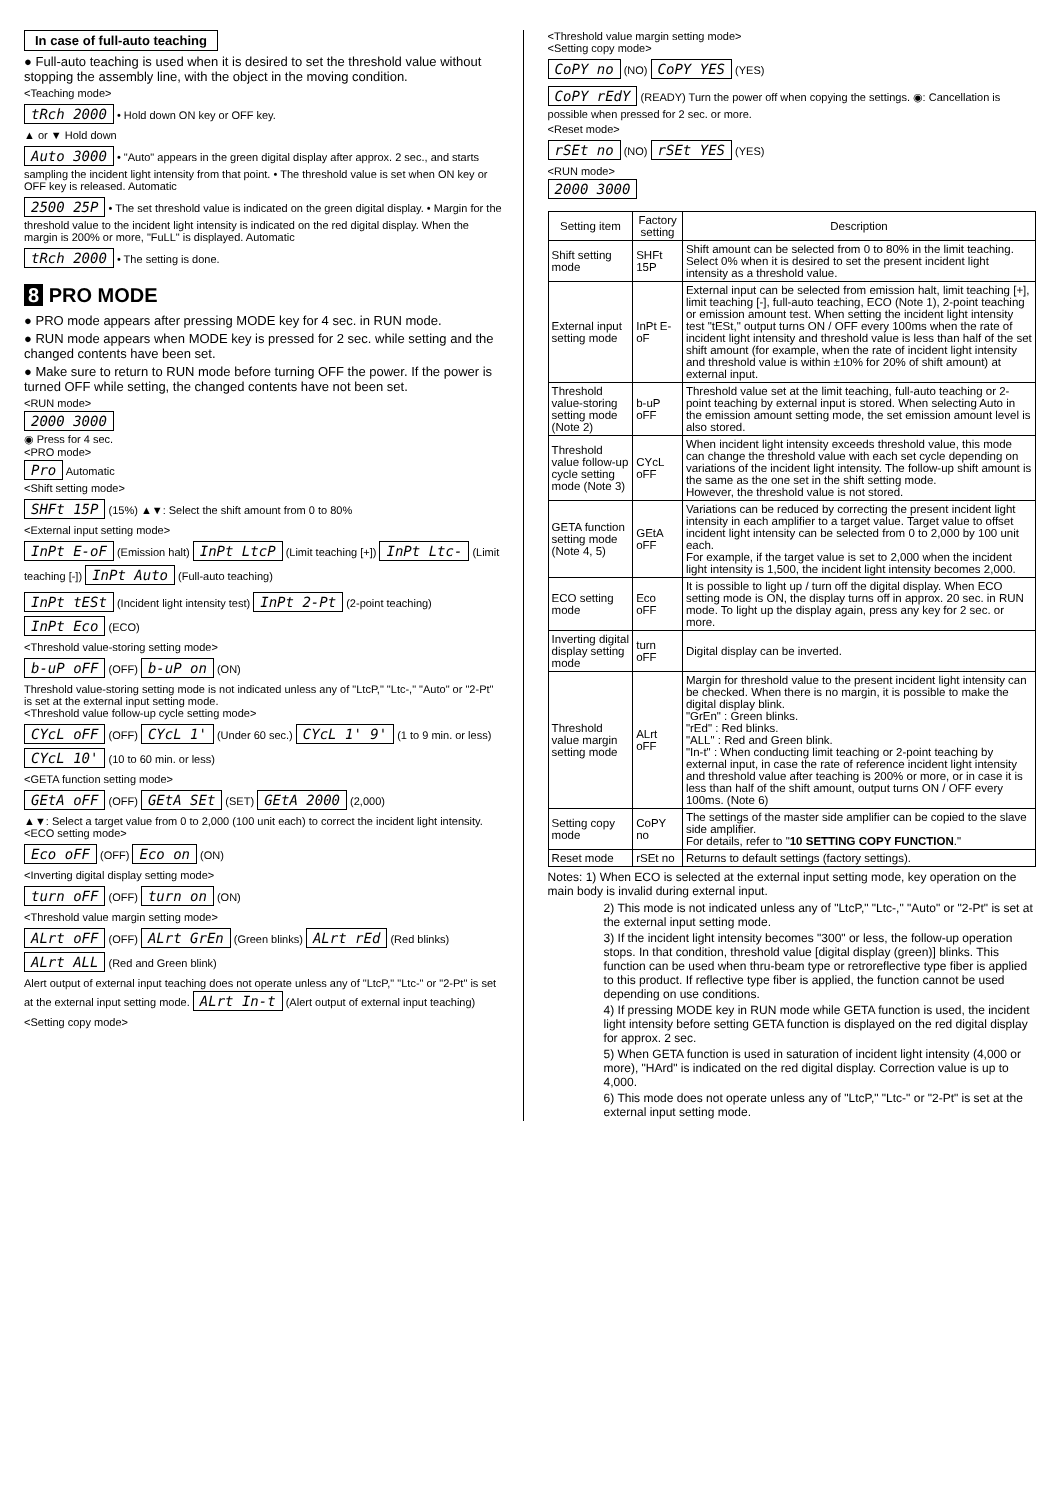In case of full-auto teaching
● Full-auto teaching is used when it is desired to set the threshold value without stopping the assembly line, with the object in the moving condition.
<Teaching mode>
tRch 2000 • Hold down ON key or OFF key.
▲ or ▼ Hold down
Auto 3000 • "Auto" appears in the green digital display after approx. 2 sec., and starts sampling the incident light intensity from that point. • The threshold value is set when ON key or OFF key is released. Automatic
2500 25P • The set threshold value is indicated on the green digital display. • Margin for the threshold value to the incident light intensity is indicated on the red digital display. When the margin is 200% or more, "FuLL" is displayed. Automatic
tRch 2000 • The setting is done.
8 PRO MODE
● PRO mode appears after pressing MODE key for 4 sec. in RUN mode.
● RUN mode appears when MODE key is pressed for 2 sec. while setting and the changed contents have been set.
● Make sure to return to RUN mode before turning OFF the power. If the power is turned OFF while setting, the changed contents have not been set.
<RUN mode>
2000 3000
◉ Press for 4 sec.
<PRO mode>
Pro
Automatic
<Shift setting mode>
SHFt 15P (15%) ▲▼: Select the shift amount from 0 to 80%
<External input setting mode>
InPt E-oF (Emission halt) InPt LtcP (Limit teaching [+]) InPt Ltc- (Limit teaching [-]) InPt Auto (Full-auto teaching)
InPt tESt (Incident light intensity test) InPt 2-Pt (2-point teaching) InPt Eco (ECO)
<Threshold value-storing setting mode>
b-uP oFF (OFF) b-uP on (ON)
Threshold value-storing setting mode is not indicated unless any of "LtcP," "Ltc-," "Auto" or "2-Pt" is set at the external input setting mode.
<Threshold value follow-up cycle setting mode>
CYcL oFF (OFF) CYcL 1' (Under 60 sec.) CYcL 1' 9' (1 to 9 min. or less) CYcL 10' (10 to 60 min. or less)
<GETA function setting mode>
GEtA oFF (OFF) GEtA SEt (SET) GEtA 2000 (2,000)
▲▼: Select a target value from 0 to 2,000 (100 unit each) to correct the incident light intensity.
<ECO setting mode>
Eco oFF (OFF) Eco on (ON)
<Inverting digital display setting mode>
turn oFF (OFF) turn on (ON)
<Threshold value margin setting mode>
ALrt oFF (OFF) ALrt GrEn (Green blinks) ALrt rEd (Red blinks) ALrt ALL (Red and Green blink)
Alert output of external input teaching does not operate unless any of "LtcP," "Ltc-" or "2-Pt" is set at the external input setting mode. ALrt In-t (Alert output of external input teaching)
<Setting copy mode>
<Threshold value margin setting mode>
<Setting copy mode>
CoPY no (NO) CoPY YES (YES)
CoPY rEdY (READY) Turn the power off when copying the settings. ◉: Cancellation is possible when pressed for 2 sec. or more.
<Reset mode>
rSEt no (NO) rSEt YES (YES)
<RUN mode>
2000 3000
| Setting item | Factory setting | Description |
| --- | --- | --- |
| Shift setting mode | SHFt 15P | Shift amount can be selected from 0 to 80% in the limit teaching. Select 0% when it is desired to set the present incident light intensity as a threshold value. |
| External input setting mode | InPt E-oF | External input can be selected from emission halt, limit teaching [+], limit teaching [-], full-auto teaching, ECO (Note 1), 2-point teaching or emission amount test. When setting the incident light intensity test "tESt," output turns ON / OFF every 100ms when the rate of incident light intensity and threshold value is less than half of the set shift amount (for example, when the rate of incident light intensity and threshold value is within ±10% for 20% of shift amount) at external input. |
| Threshold value-storing setting mode (Note 2) | b-uP oFF | Threshold value set at the limit teaching, full-auto teaching or 2-point teaching by external input is stored. When selecting Auto in the emission amount setting mode, the set emission amount level is also stored. |
| Threshold value follow-up cycle setting mode (Note 3) | CYcL oFF | When incident light intensity exceeds threshold value, this mode can change the threshold value with each set cycle depending on variations of the incident light intensity. The follow-up shift amount is the same as the one set in the shift setting mode. However, the threshold value is not stored. |
| GETA function setting mode (Note 4, 5) | GEtA oFF | Variations can be reduced by correcting the present incident light intensity in each amplifier to a target value. Target value to offset incident light intensity can be selected from 0 to 2,000 by 100 unit each. For example, if the target value is set to 2,000 when the incident light intensity is 1,500, the incident light intensity becomes 2,000. |
| ECO setting mode | Eco oFF | It is possible to light up / turn off the digital display. When ECO setting mode is ON, the display turns off in approx. 20 sec. in RUN mode. To light up the display again, press any key for 2 sec. or more. |
| Inverting digital display setting mode | turn oFF | Digital display can be inverted. |
| Threshold value margin setting mode | ALrt oFF | Margin for threshold value to the present incident light intensity can be checked. When there is no margin, it is possible to make the digital display blink. "GrEn" : Green blinks. "rEd" : Red blinks. "ALL" : Red and Green blink. "In-t" : When conducting limit teaching or 2-point teaching by external input, in case the rate of reference incident light intensity and threshold value after teaching is 200% or more, or in case it is less than half of the shift amount, output turns ON / OFF every 100ms. (Note 6) |
| Setting copy mode | CoPY no | The settings of the master side amplifier can be copied to the slave side amplifier. For details, refer to " 10 SETTING COPY FUNCTION ." |
| Reset mode | rSEt no | Returns to default settings (factory settings). |
Notes: 1) When ECO is selected at the external input setting mode, key operation on the main body is invalid during external input.
2) This mode is not indicated unless any of "LtcP," "Ltc-," "Auto" or "2-Pt" is set at the external input setting mode.
3) If the incident light intensity becomes "300" or less, the follow-up operation stops. In that condition, threshold value [digital display (green)] blinks. This function can be used when thru-beam type or retroreflective type fiber is applied to this product. If reflective type fiber is applied, the function cannot be used depending on use conditions.
4) If pressing MODE key in RUN mode while GETA function is used, the incident light intensity before setting GETA function is displayed on the red digital display for approx. 2 sec.
5) When GETA function is used in saturation of incident light intensity (4,000 or more), "HArd" is indicated on the red digital display. Correction value is up to 4,000.
6) This mode does not operate unless any of "LtcP," "Ltc-" or "2-Pt" is set at the external input setting mode.